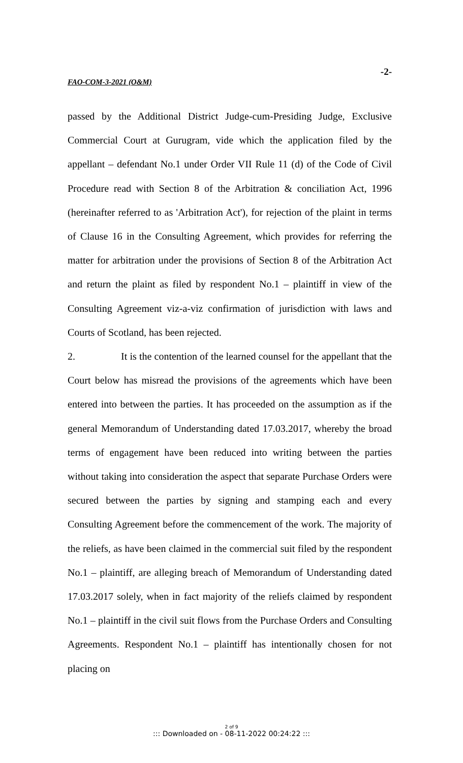-2-
FAO-COM-3-2021 (O&M)
passed by the Additional District Judge-cum-Presiding Judge, Exclusive Commercial Court at Gurugram, vide which the application filed by the appellant – defendant No.1 under Order VII Rule 11 (d) of the Code of Civil Procedure read with Section 8 of the Arbitration & conciliation Act, 1996 (hereinafter referred to as 'Arbitration Act'), for rejection of the plaint in terms of Clause 16 in the Consulting Agreement, which provides for referring the matter for arbitration under the provisions of Section 8 of the Arbitration Act and return the plaint as filed by respondent No.1 – plaintiff in view of the Consulting Agreement viz-a-viz confirmation of jurisdiction with laws and Courts of Scotland, has been rejected.
2. It is the contention of the learned counsel for the appellant that the Court below has misread the provisions of the agreements which have been entered into between the parties. It has proceeded on the assumption as if the general Memorandum of Understanding dated 17.03.2017, whereby the broad terms of engagement have been reduced into writing between the parties without taking into consideration the aspect that separate Purchase Orders were secured between the parties by signing and stamping each and every Consulting Agreement before the commencement of the work. The majority of the reliefs, as have been claimed in the commercial suit filed by the respondent No.1 – plaintiff, are alleging breach of Memorandum of Understanding dated 17.03.2017 solely, when in fact majority of the reliefs claimed by respondent No.1 – plaintiff in the civil suit flows from the Purchase Orders and Consulting Agreements. Respondent No.1 – plaintiff has intentionally chosen for not placing on
2 of 9
::: Downloaded on - 08-11-2022 00:24:22 :::